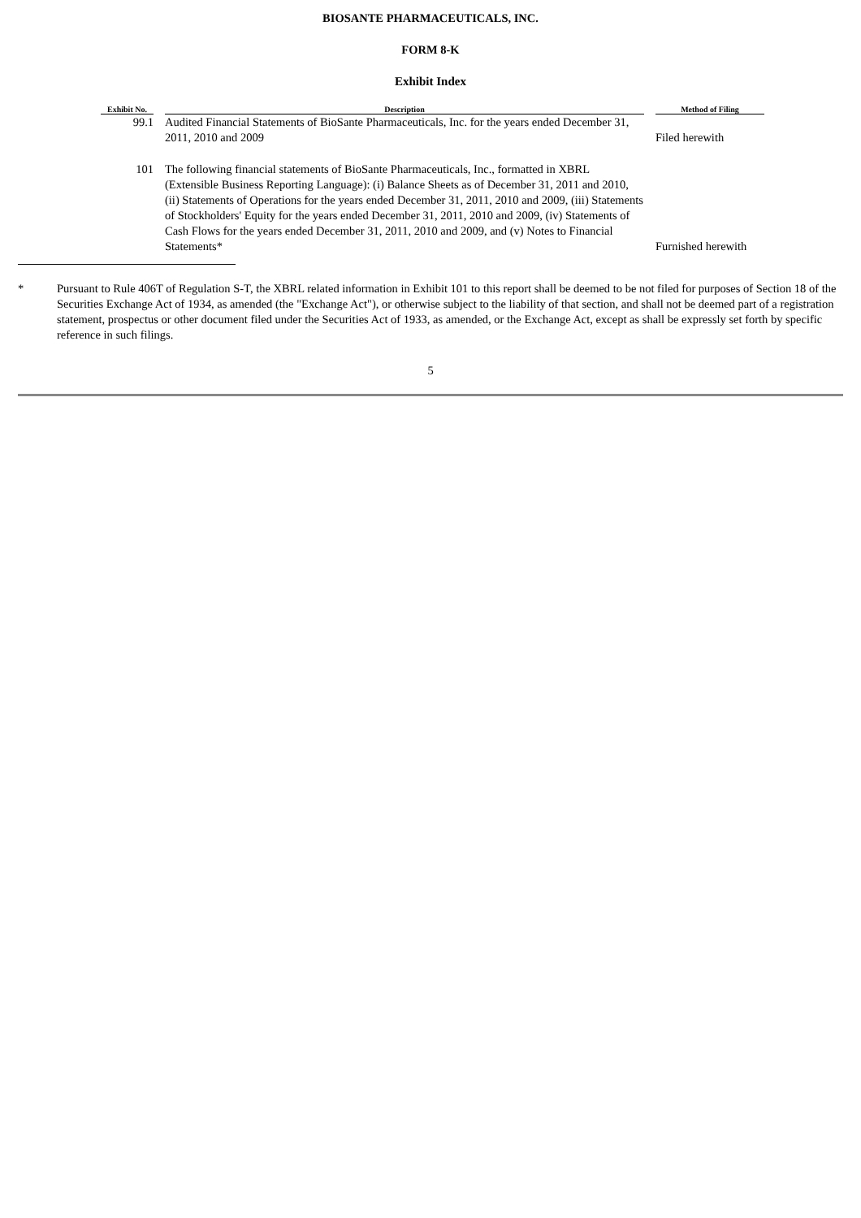BIOSANTE PHARMACEUTICALS, INC.
FORM 8-K
Exhibit Index
| Exhibit No. | | Description | | Method of Filing |
| --- | --- | --- | --- | --- |
| 99.1 | | Audited Financial Statements of BioSante Pharmaceuticals, Inc. for the years ended December 31, 2011, 2010 and 2009 | | Filed herewith |
| 101 | | The following financial statements of BioSante Pharmaceuticals, Inc., formatted in XBRL (Extensible Business Reporting Language): (i) Balance Sheets as of December 31, 2011 and 2010, (ii) Statements of Operations for the years ended December 31, 2011, 2010 and 2009, (iii) Statements of Stockholders' Equity for the years ended December 31, 2011, 2010 and 2009, (iv) Statements of Cash Flows for the years ended December 31, 2011, 2010 and 2009, and (v) Notes to Financial Statements* | | Furnished herewith |
* Pursuant to Rule 406T of Regulation S-T, the XBRL related information in Exhibit 101 to this report shall be deemed to be not filed for purposes of Section 18 of the Securities Exchange Act of 1934, as amended (the "Exchange Act"), or otherwise subject to the liability of that section, and shall not be deemed part of a registration statement, prospectus or other document filed under the Securities Act of 1933, as amended, or the Exchange Act, except as shall be expressly set forth by specific reference in such filings.
5